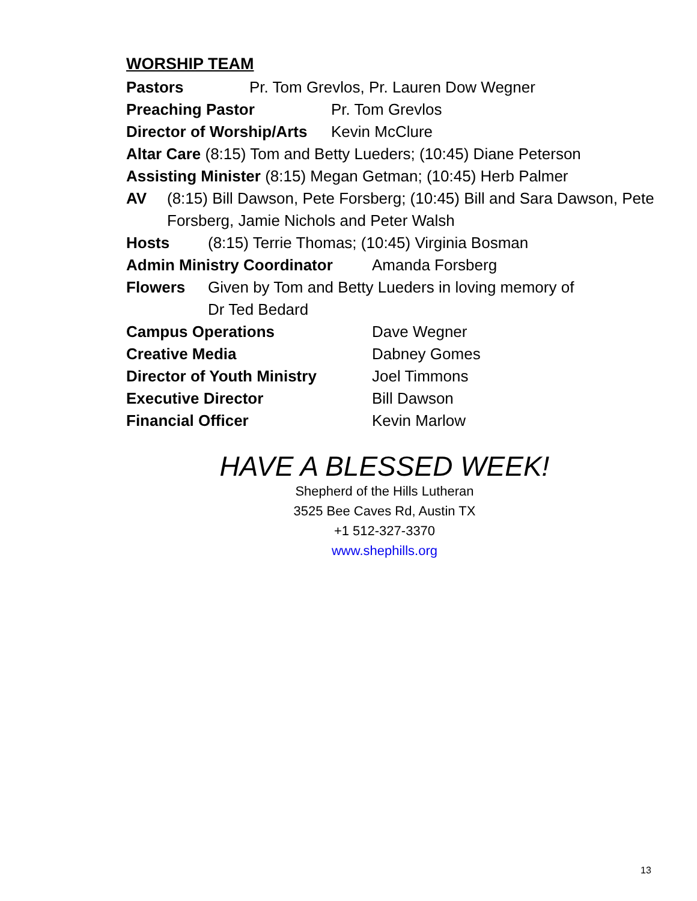WORSHIP TEAM
Pastors Pr. Tom Grevlos, Pr. Lauren Dow Wegner
Preaching Pastor Pr. Tom Grevlos
Director of Worship/Arts Kevin McClure
Altar Care (8:15) Tom and Betty Lueders; (10:45) Diane Peterson
Assisting Minister (8:15) Megan Getman; (10:45) Herb Palmer
AV (8:15) Bill Dawson, Pete Forsberg; (10:45) Bill and Sara Dawson, Pete Forsberg, Jamie Nichols and Peter Walsh
Hosts (8:15) Terrie Thomas; (10:45) Virginia Bosman
Admin Ministry Coordinator Amanda Forsberg
Flowers Given by Tom and Betty Lueders in loving memory of Dr Ted Bedard
Campus Operations Dave Wegner
Creative Media Dabney Gomes
Director of Youth Ministry Joel Timmons
Executive Director Bill Dawson
Financial Officer Kevin Marlow
HAVE A BLESSED WEEK!
Shepherd of the Hills Lutheran
3525 Bee Caves Rd, Austin TX
+1 512-327-3370
www.shephills.org
13